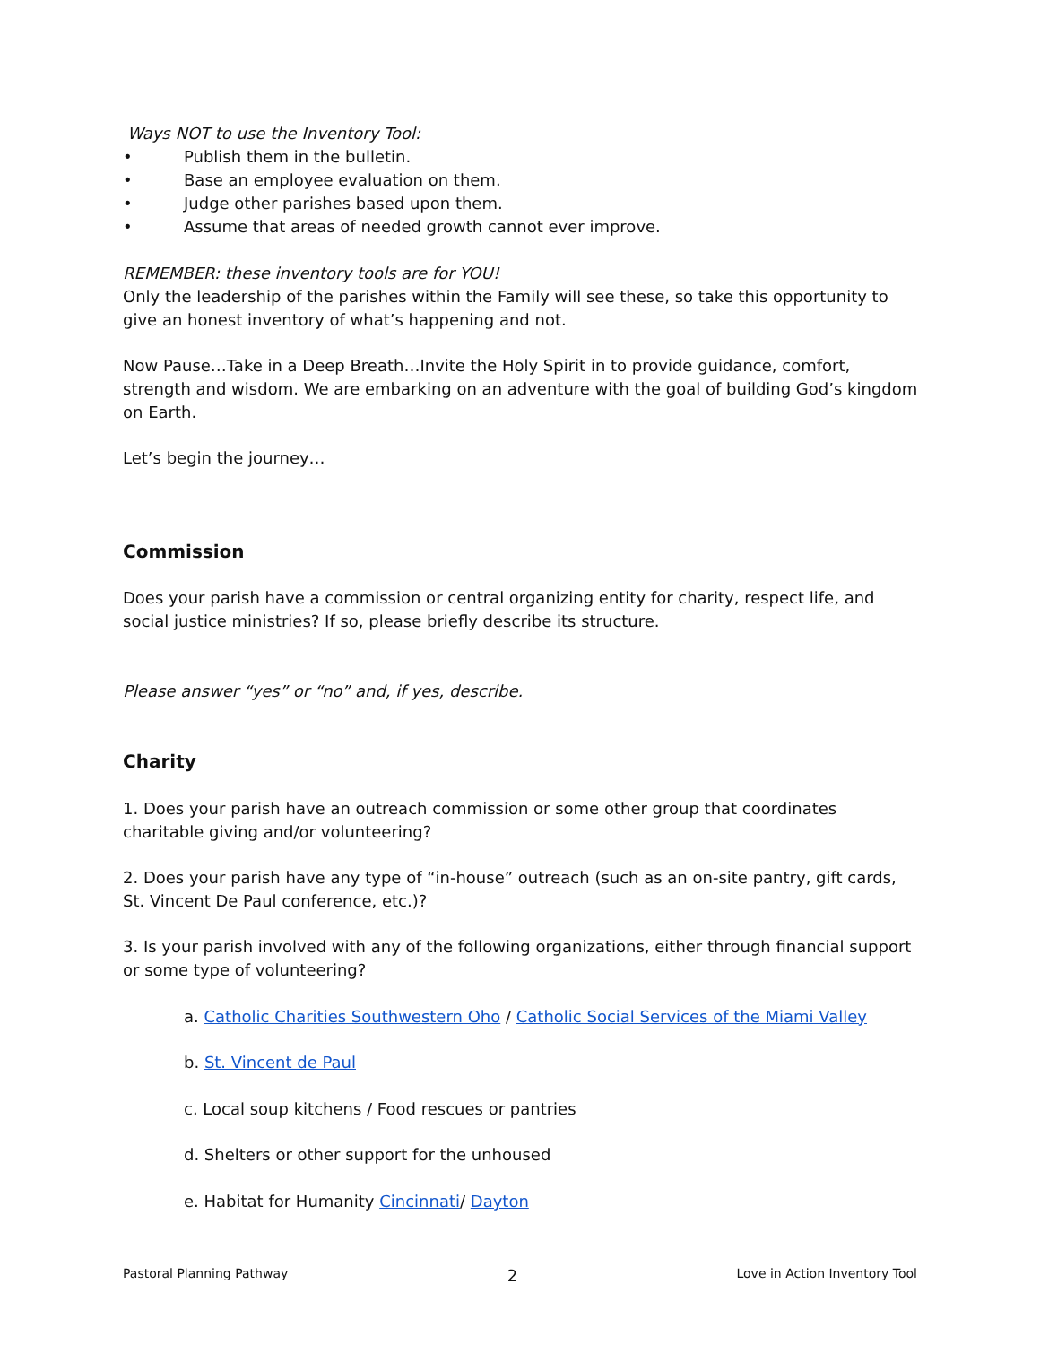Ways NOT to use the Inventory Tool:
• Publish them in the bulletin.
• Base an employee evaluation on them.
• Judge other parishes based upon them.
• Assume that areas of needed growth cannot ever improve.
REMEMBER: these inventory tools are for YOU!
Only the leadership of the parishes within the Family will see these, so take this opportunity to give an honest inventory of what’s happening and not.
Now Pause…Take in a Deep Breath…Invite the Holy Spirit in to provide guidance, comfort, strength and wisdom. We are embarking on an adventure with the goal of building God’s kingdom on Earth.
Let’s begin the journey…
Commission
Does your parish have a commission or central organizing entity for charity, respect life, and social justice ministries? If so, please briefly describe its structure.
Please answer “yes” or “no” and, if yes, describe.
Charity
1. Does your parish have an outreach commission or some other group that coordinates charitable giving and/or volunteering?
2. Does your parish have any type of “in-house” outreach (such as an on-site pantry, gift cards, St. Vincent De Paul conference, etc.)?
3. Is your parish involved with any of the following organizations, either through financial support or some type of volunteering?
a. Catholic Charities Southwestern Oho / Catholic Social Services of the Miami Valley
b. St. Vincent de Paul
c. Local soup kitchens / Food rescues or pantries
d. Shelters or other support for the unhoused
e. Habitat for Humanity Cincinnati/ Dayton
Pastoral Planning Pathway 2 Love in Action Inventory Tool